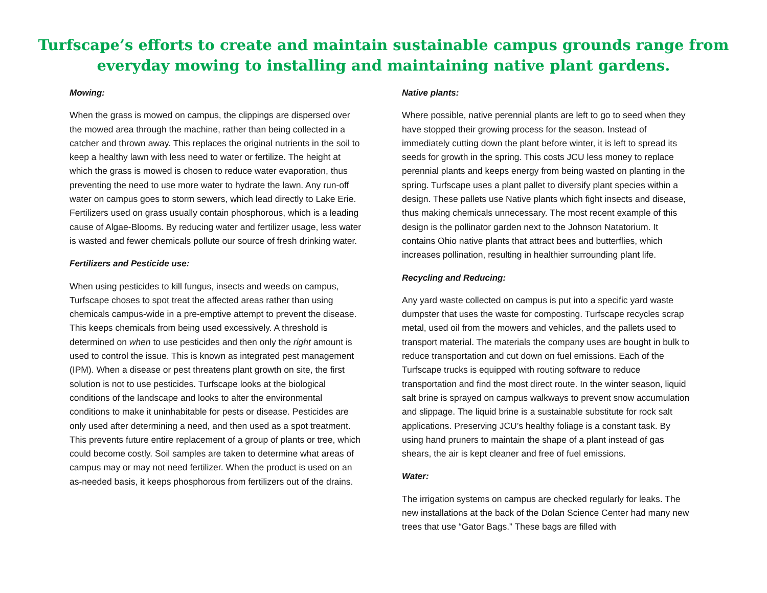Turfscape’s efforts to create and maintain sustainable campus grounds range from everyday mowing to installing and maintaining native plant gardens.
Mowing:
When the grass is mowed on campus, the clippings are dispersed over the mowed area through the machine, rather than being collected in a catcher and thrown away. This replaces the original nutrients in the soil to keep a healthy lawn with less need to water or fertilize. The height at which the grass is mowed is chosen to reduce water evaporation, thus preventing the need to use more water to hydrate the lawn. Any run-off water on campus goes to storm sewers, which lead directly to Lake Erie. Fertilizers used on grass usually contain phosphorous, which is a leading cause of Algae-Blooms. By reducing water and fertilizer usage, less water is wasted and fewer chemicals pollute our source of fresh drinking water.
Fertilizers and Pesticide use:
When using pesticides to kill fungus, insects and weeds on campus, Turfscape choses to spot treat the affected areas rather than using chemicals campus-wide in a pre-emptive attempt to prevent the disease. This keeps chemicals from being used excessively. A threshold is determined on when to use pesticides and then only the right amount is used to control the issue. This is known as integrated pest management (IPM). When a disease or pest threatens plant growth on site, the first solution is not to use pesticides. Turfscape looks at the biological conditions of the landscape and looks to alter the environmental conditions to make it uninhabitable for pests or disease. Pesticides are only used after determining a need, and then used as a spot treatment. This prevents future entire replacement of a group of plants or tree, which could become costly. Soil samples are taken to determine what areas of campus may or may not need fertilizer. When the product is used on an as-needed basis, it keeps phosphorous from fertilizers out of the drains.
Native plants:
Where possible, native perennial plants are left to go to seed when they have stopped their growing process for the season. Instead of immediately cutting down the plant before winter, it is left to spread its seeds for growth in the spring. This costs JCU less money to replace perennial plants and keeps energy from being wasted on planting in the spring. Turfscape uses a plant pallet to diversify plant species within a design. These pallets use Native plants which fight insects and disease, thus making chemicals unnecessary. The most recent example of this design is the pollinator garden next to the Johnson Natatorium. It contains Ohio native plants that attract bees and butterflies, which increases pollination, resulting in healthier surrounding plant life.
Recycling and Reducing:
Any yard waste collected on campus is put into a specific yard waste dumpster that uses the waste for composting. Turfscape recycles scrap metal, used oil from the mowers and vehicles, and the pallets used to transport material. The materials the company uses are bought in bulk to reduce transportation and cut down on fuel emissions. Each of the Turfscape trucks is equipped with routing software to reduce transportation and find the most direct route. In the winter season, liquid salt brine is sprayed on campus walkways to prevent snow accumulation and slippage. The liquid brine is a sustainable substitute for rock salt applications. Preserving JCU’s healthy foliage is a constant task. By using hand pruners to maintain the shape of a plant instead of gas shears, the air is kept cleaner and free of fuel emissions.
Water:
The irrigation systems on campus are checked regularly for leaks. The new installations at the back of the Dolan Science Center had many new trees that use “Gator Bags.” These bags are filled with